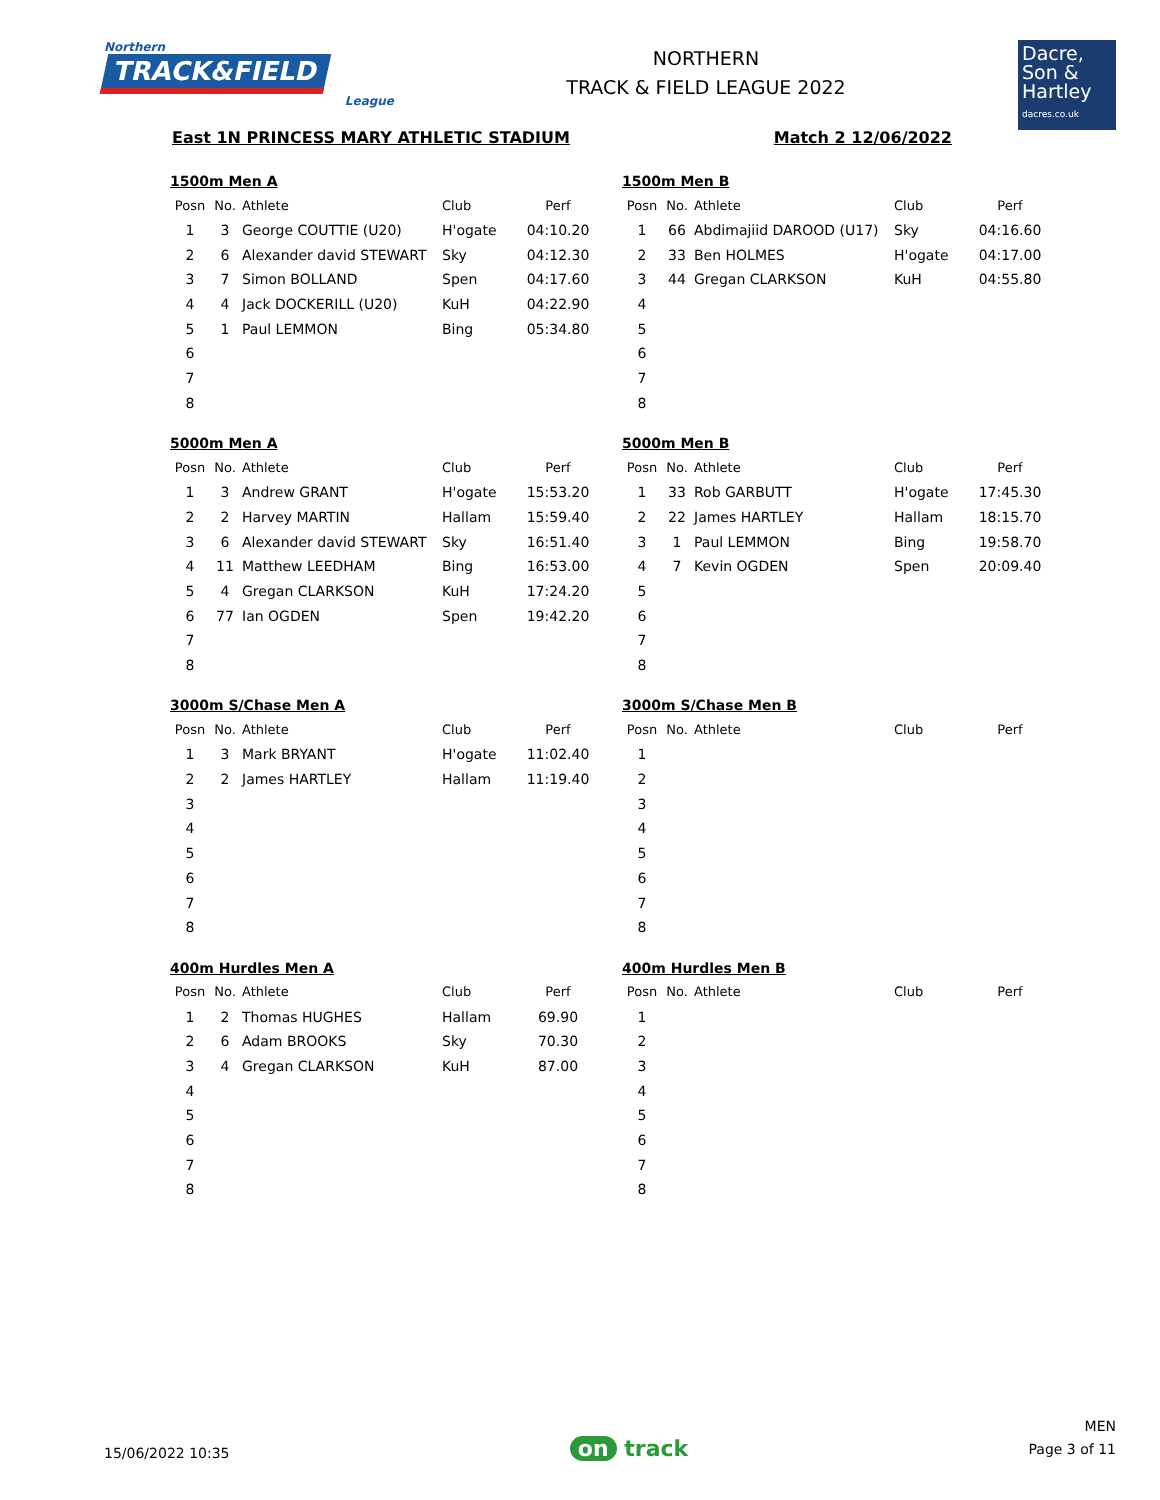Northern
TRACK&FIELD
League
NORTHERN
TRACK & FIELD LEAGUE 2022
Dacre,
Son &
Hartley
dacres.co.uk
East 1N PRINCESS MARY ATHLETIC STADIUM Match 2 12/06/2022
1500m Men A
| Posn | No. | Athlete | Club | Perf |
| --- | --- | --- | --- | --- |
| 1 | 3 | George COUTTIE (U20) | H'ogate | 04:10.20 |
| 2 | 6 | Alexander david STEWART | Sky | 04:12.30 |
| 3 | 7 | Simon BOLLAND | Spen | 04:17.60 |
| 4 | 4 | Jack DOCKERILL (U20) | KuH | 04:22.90 |
| 5 | 1 | Paul LEMMON | Bing | 05:34.80 |
| 6 | | | | |
| 7 | | | | |
| 8 | | | | |
1500m Men B
| Posn | No. | Athlete | Club | Perf |
| --- | --- | --- | --- | --- |
| 1 | 66 | Abdimajiid DAROOD (U17) | Sky | 04:16.60 |
| 2 | 33 | Ben HOLMES | H'ogate | 04:17.00 |
| 3 | 44 | Gregan CLARKSON | KuH | 04:55.80 |
| 4 | | | | |
| 5 | | | | |
| 6 | | | | |
| 7 | | | | |
| 8 | | | | |
5000m Men A
| Posn | No. | Athlete | Club | Perf |
| --- | --- | --- | --- | --- |
| 1 | 3 | Andrew GRANT | H'ogate | 15:53.20 |
| 2 | 2 | Harvey MARTIN | Hallam | 15:59.40 |
| 3 | 6 | Alexander david STEWART | Sky | 16:51.40 |
| 4 | 11 | Matthew LEEDHAM | Bing | 16:53.00 |
| 5 | 4 | Gregan CLARKSON | KuH | 17:24.20 |
| 6 | 77 | Ian OGDEN | Spen | 19:42.20 |
| 7 | | | | |
| 8 | | | | |
5000m Men B
| Posn | No. | Athlete | Club | Perf |
| --- | --- | --- | --- | --- |
| 1 | 33 | Rob GARBUTT | H'ogate | 17:45.30 |
| 2 | 22 | James HARTLEY | Hallam | 18:15.70 |
| 3 | 1 | Paul LEMMON | Bing | 19:58.70 |
| 4 | 7 | Kevin OGDEN | Spen | 20:09.40 |
| 5 | | | | |
| 6 | | | | |
| 7 | | | | |
| 8 | | | | |
3000m S/Chase Men A
| Posn | No. | Athlete | Club | Perf |
| --- | --- | --- | --- | --- |
| 1 | 3 | Mark BRYANT | H'ogate | 11:02.40 |
| 2 | 2 | James HARTLEY | Hallam | 11:19.40 |
| 3 | | | | |
| 4 | | | | |
| 5 | | | | |
| 6 | | | | |
| 7 | | | | |
| 8 | | | | |
3000m S/Chase Men B
| Posn | No. | Athlete | Club | Perf |
| --- | --- | --- | --- | --- |
| 1 | | | | |
| 2 | | | | |
| 3 | | | | |
| 4 | | | | |
| 5 | | | | |
| 6 | | | | |
| 7 | | | | |
| 8 | | | | |
400m Hurdles Men A
| Posn | No. | Athlete | Club | Perf |
| --- | --- | --- | --- | --- |
| 1 | 2 | Thomas HUGHES | Hallam | 69.90 |
| 2 | 6 | Adam BROOKS | Sky | 70.30 |
| 3 | 4 | Gregan CLARKSON | KuH | 87.00 |
| 4 | | | | |
| 5 | | | | |
| 6 | | | | |
| 7 | | | | |
| 8 | | | | |
400m Hurdles Men B
| Posn | No. | Athlete | Club | Perf |
| --- | --- | --- | --- | --- |
| 1 | | | | |
| 2 | | | | |
| 3 | | | | |
| 4 | | | | |
| 5 | | | | |
| 6 | | | | |
| 7 | | | | |
| 8 | | | | |
15/06/2022 10:35
on track
MEN
Page 3 of 11